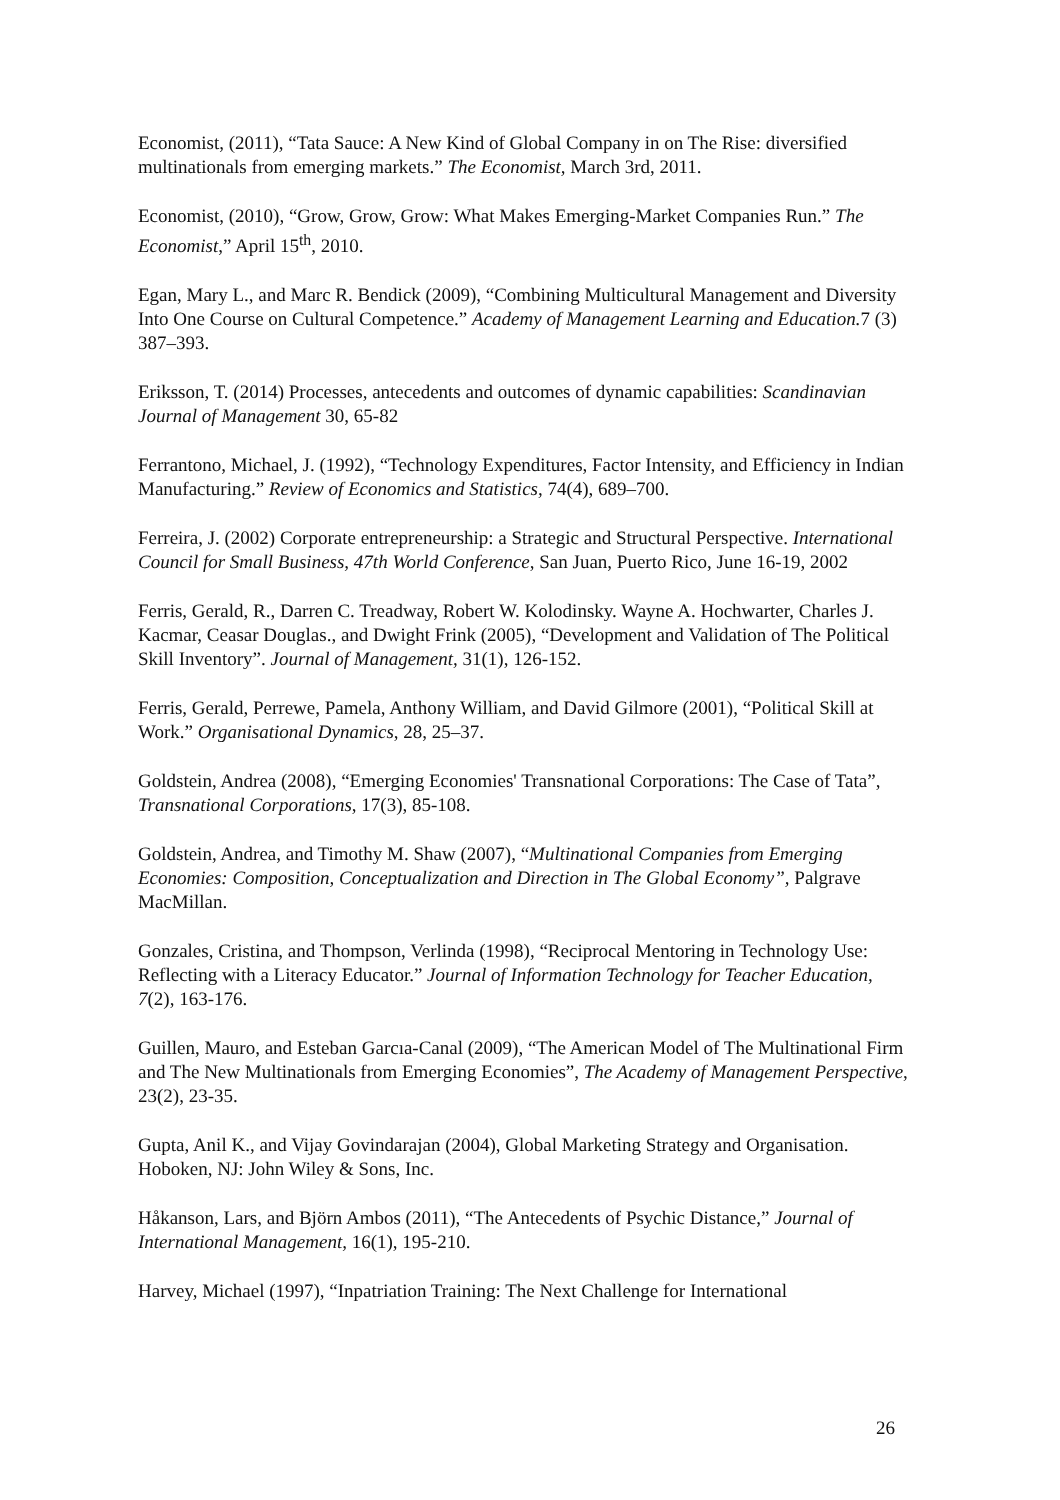Economist, (2011), “Tata Sauce: A New Kind of Global Company in on The Rise: diversified multinationals from emerging markets.” The Economist, March 3rd, 2011.
Economist, (2010), “Grow, Grow, Grow: What Makes Emerging-Market Companies Run.” The Economist,” April 15<sup>th</sup>, 2010.
Egan, Mary L., and Marc R. Bendick (2009), “Combining Multicultural Management and Diversity Into One Course on Cultural Competence.” Academy of Management Learning and Education. 7 (3) 387–393.
Eriksson, T. (2014) Processes, antecedents and outcomes of dynamic capabilities: Scandinavian Journal of Management 30, 65-82
Ferrantono, Michael, J. (1992), “Technology Expenditures, Factor Intensity, and Efficiency in Indian Manufacturing.” Review of Economics and Statistics, 74(4), 689–700.
Ferreira, J. (2002) Corporate entrepreneurship: a Strategic and Structural Perspective. International Council for Small Business, 47th World Conference, San Juan, Puerto Rico, June 16-19, 2002
Ferris, Gerald, R., Darren C. Treadway, Robert W. Kolodinsky. Wayne A. Hochwarter, Charles J. Kacmar, Ceasar Douglas., and Dwight Frink (2005), “Development and Validation of The Political Skill Inventory”. Journal of Management, 31(1), 126-152.
Ferris, Gerald, Perrewe, Pamela, Anthony William, and David Gilmore (2001), “Political Skill at Work.” Organisational Dynamics, 28, 25–37.
Goldstein, Andrea (2008), “Emerging Economies' Transnational Corporations: The Case of Tata”, Transnational Corporations, 17(3), 85-108.
Goldstein, Andrea, and Timothy M. Shaw (2007), “Multinational Companies from Emerging Economies: Composition, Conceptualization and Direction in The Global Economy”, Palgrave MacMillan.
Gonzales, Cristina, and Thompson, Verlinda (1998), “Reciprocal Mentoring in Technology Use: Reflecting with a Literacy Educator.” Journal of Information Technology for Teacher Education, 7(2), 163-176.
Guillen, Mauro, and Esteban Garcıa-Canal (2009), “The American Model of The Multinational Firm and The New Multinationals from Emerging Economies”, The Academy of Management Perspective, 23(2), 23-35.
Gupta, Anil K., and Vijay Govindarajan (2004), Global Marketing Strategy and Organisation. Hoboken, NJ: John Wiley & Sons, Inc.
Håkanson, Lars, and Björn Ambos (2011), “The Antecedents of Psychic Distance,” Journal of International Management, 16(1), 195-210.
Harvey, Michael (1997), “Inpatriation Training: The Next Challenge for International
26